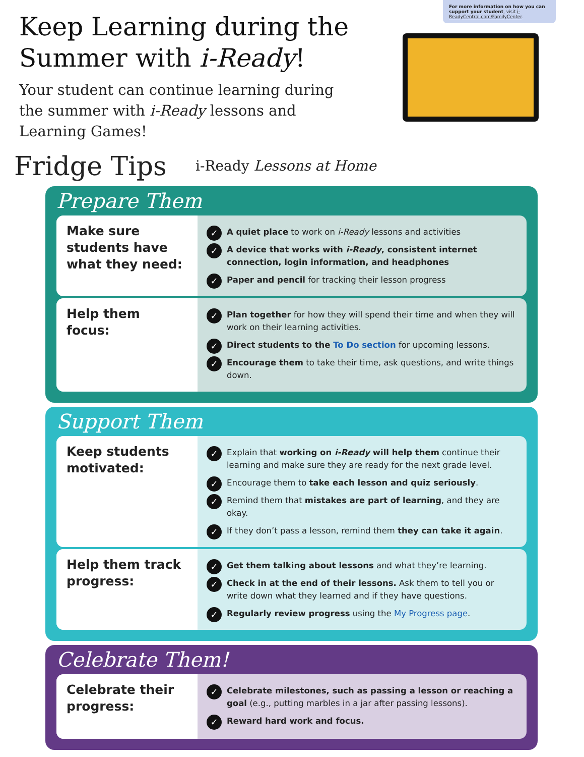Keep Learning during the Summer with i-Ready!
Your student can continue learning during the summer with i-Ready lessons and Learning Games!
For more information on how you can support your student, visit i-ReadyCentral.com/FamilyCenter.
Fridge Tips
i-Ready Lessons at Home
Prepare Them
Make sure students have what they need:
✓ A quiet place to work on i-Ready lessons and activities
✓ A device that works with i-Ready, consistent internet connection, login information, and headphones
✓ Paper and pencil for tracking their lesson progress
Help them focus:
✓ Plan together for how they will spend their time and when they will work on their learning activities.
✓ Direct students to the To Do section for upcoming lessons.
✓ Encourage them to take their time, ask questions, and write things down.
Support Them
Keep students motivated:
✓ Explain that working on i-Ready will help them continue their learning and make sure they are ready for the next grade level.
✓ Encourage them to take each lesson and quiz seriously.
✓ Remind them that mistakes are part of learning, and they are okay.
✓ If they don’t pass a lesson, remind them they can take it again.
Help them track progress:
✓ Get them talking about lessons and what they’re learning.
✓ Check in at the end of their lessons. Ask them to tell you or write down what they learned and if they have questions.
✓ Regularly review progress using the My Progress page.
Celebrate Them!
Celebrate their progress:
✓ Celebrate milestones, such as passing a lesson or reaching a goal (e.g., putting marbles in a jar after passing lessons).
✓ Reward hard work and focus.